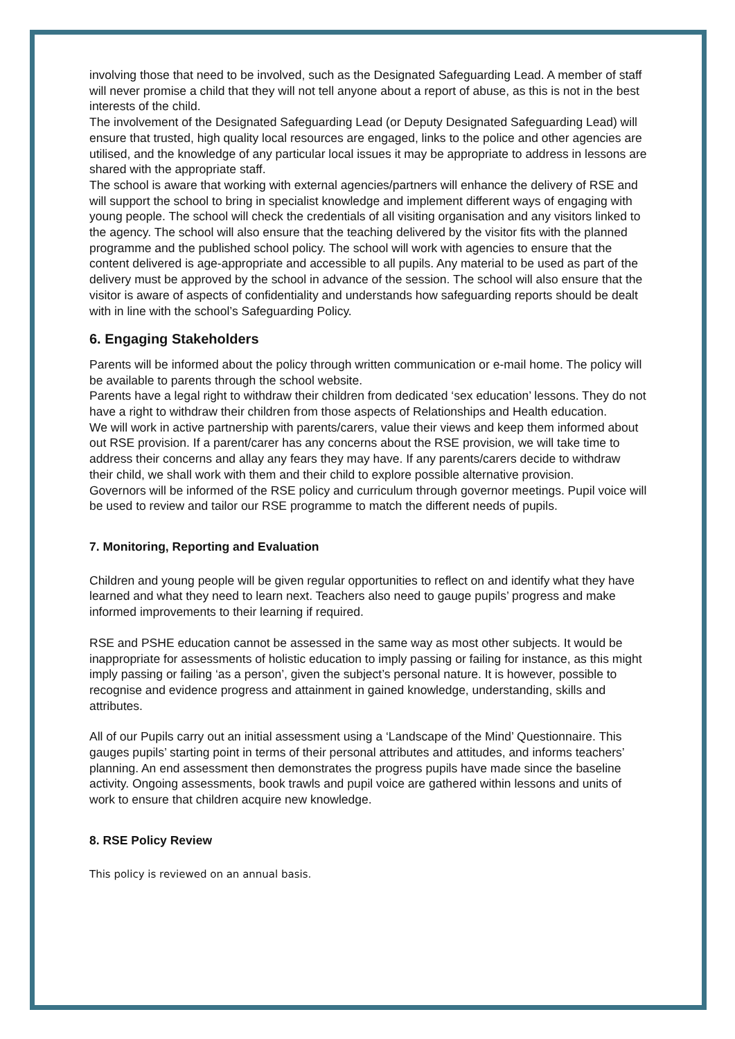involving those that need to be involved, such as the Designated Safeguarding Lead. A member of staff will never promise a child that they will not tell anyone about a report of abuse, as this is not in the best interests of the child.
The involvement of the Designated Safeguarding Lead (or Deputy Designated Safeguarding Lead) will ensure that trusted, high quality local resources are engaged, links to the police and other agencies are utilised, and the knowledge of any particular local issues it may be appropriate to address in lessons are shared with the appropriate staff.
The school is aware that working with external agencies/partners will enhance the delivery of RSE and will support the school to bring in specialist knowledge and implement different ways of engaging with young people. The school will check the credentials of all visiting organisation and any visitors linked to the agency. The school will also ensure that the teaching delivered by the visitor fits with the planned programme and the published school policy. The school will work with agencies to ensure that the content delivered is age-appropriate and accessible to all pupils. Any material to be used as part of the delivery must be approved by the school in advance of the session. The school will also ensure that the visitor is aware of aspects of confidentiality and understands how safeguarding reports should be dealt with in line with the school’s Safeguarding Policy.
6. Engaging Stakeholders
Parents will be informed about the policy through written communication or e-mail home. The policy will be available to parents through the school website.
Parents have a legal right to withdraw their children from dedicated ‘sex education’ lessons. They do not have a right to withdraw their children from those aspects of Relationships and Health education.
We will work in active partnership with parents/carers, value their views and keep them informed about out RSE provision. If a parent/carer has any concerns about the RSE provision, we will take time to address their concerns and allay any fears they may have. If any parents/carers decide to withdraw their child, we shall work with them and their child to explore possible alternative provision.
Governors will be informed of the RSE policy and curriculum through governor meetings. Pupil voice will be used to review and tailor our RSE programme to match the different needs of pupils.
7. Monitoring, Reporting and Evaluation
Children and young people will be given regular opportunities to reflect on and identify what they have learned and what they need to learn next. Teachers also need to gauge pupils’ progress and make informed improvements to their learning if required.
RSE and PSHE education cannot be assessed in the same way as most other subjects. It would be inappropriate for assessments of holistic education to imply passing or failing for instance, as this might imply passing or failing ‘as a person’, given the subject’s personal nature. It is however, possible to recognise and evidence progress and attainment in gained knowledge, understanding, skills and attributes.
All of our Pupils carry out an initial assessment using a ‘Landscape of the Mind’ Questionnaire. This gauges pupils’ starting point in terms of their personal attributes and attitudes, and informs teachers’ planning. An end assessment then demonstrates the progress pupils have made since the baseline activity. Ongoing assessments, book trawls and pupil voice are gathered within lessons and units of work to ensure that children acquire new knowledge.
8. RSE Policy Review
This policy is reviewed on an annual basis.